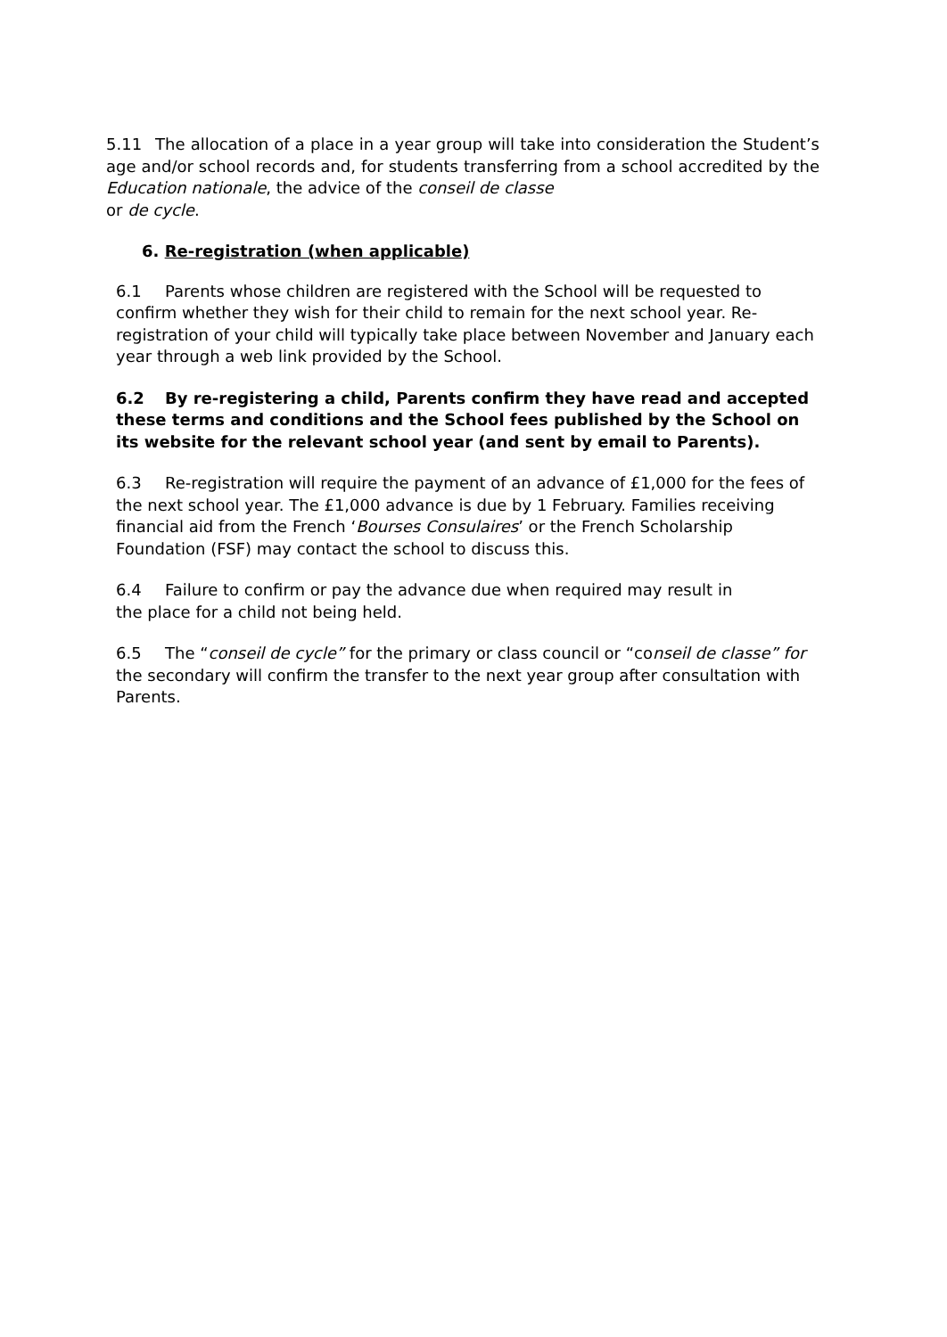5.11 The allocation of a place in a year group will take into consideration the Student’s age and/or school records and, for students transferring from a school accredited by the Education nationale, the advice of the conseil de classe
or de cycle.
6. Re-registration (when applicable)
6.1 Parents whose children are registered with the School will be requested to confirm whether they wish for their child to remain for the next school year. Re-registration of your child will typically take place between November and January each year through a web link provided by the School.
6.2 By re-registering a child, Parents confirm they have read and accepted these terms and conditions and the School fees published by the School on its website for the relevant school year (and sent by email to Parents).
6.3 Re-registration will require the payment of an advance of £1,000 for the fees of the next school year. The £1,000 advance is due by 1 February. Families receiving financial aid from the French ‘Bourses Consulaires’ or the French Scholarship Foundation (FSF) may contact the school to discuss this.
6.4 Failure to confirm or pay the advance due when required may result in
the place for a child not being held.
6.5 The “conseil de cycle” for the primary or class council or “conseil de classe” for the secondary will confirm the transfer to the next year group after consultation with Parents.